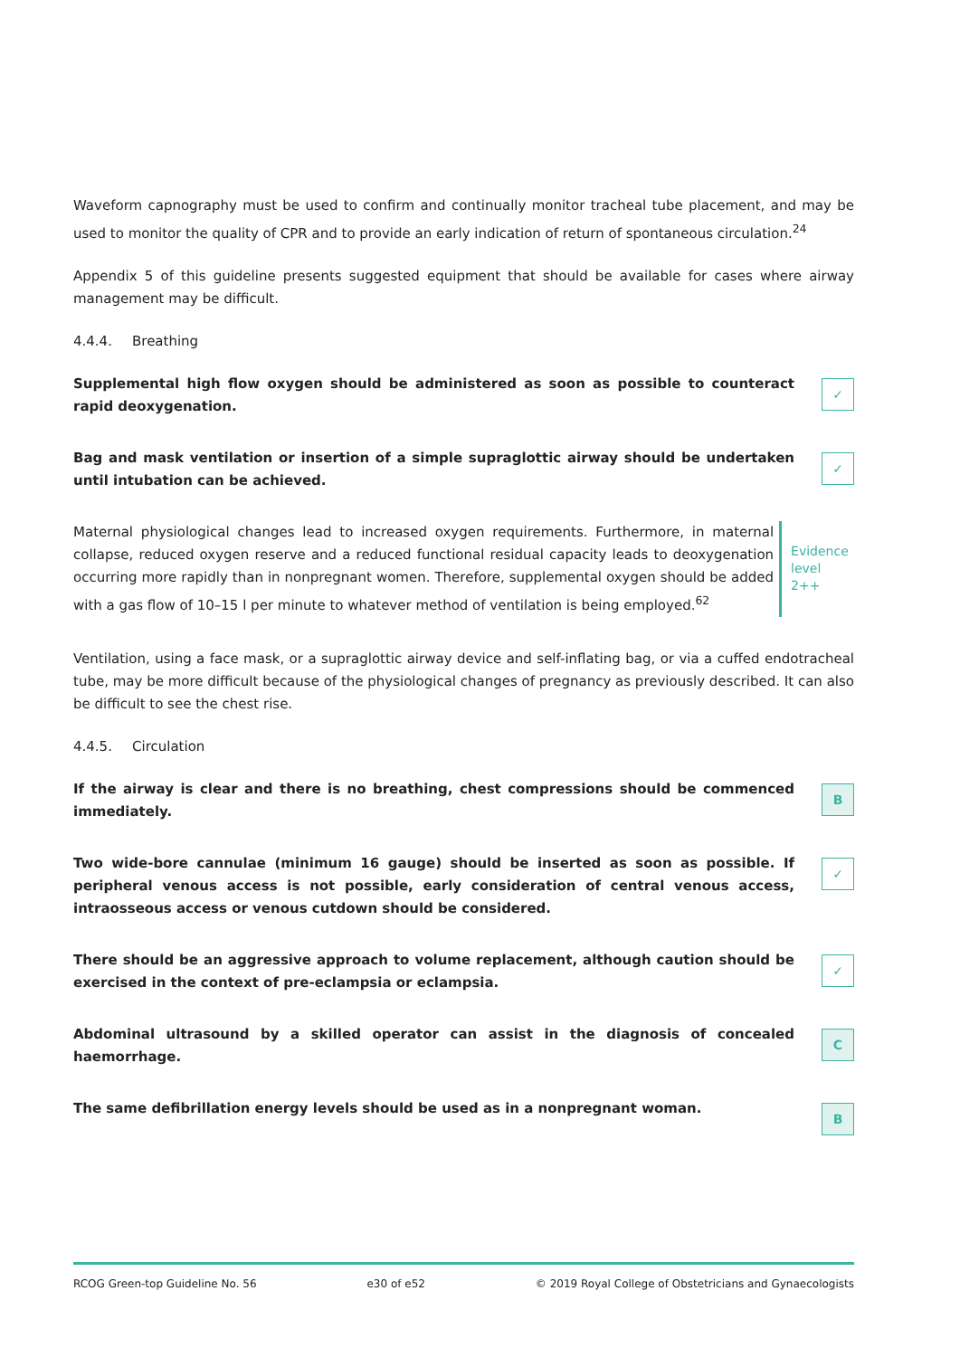Waveform capnography must be used to confirm and continually monitor tracheal tube placement, and may be used to monitor the quality of CPR and to provide an early indication of return of spontaneous circulation.<sup>24</sup>
Appendix 5 of this guideline presents suggested equipment that should be available for cases where airway management may be difficult.
4.4.4. Breathing
Supplemental high flow oxygen should be administered as soon as possible to counteract rapid deoxygenation.
✓
Bag and mask ventilation or insertion of a simple supraglottic airway should be undertaken until intubation can be achieved.
✓
Maternal physiological changes lead to increased oxygen requirements. Furthermore, in maternal collapse, reduced oxygen reserve and a reduced functional residual capacity leads to deoxygenation occurring more rapidly than in nonpregnant women. Therefore, supplemental oxygen should be added with a gas flow of 10–15 l per minute to whatever method of ventilation is being employed.<sup>62</sup>
Evidence
level 2++
Ventilation, using a face mask, or a supraglottic airway device and self-inflating bag, or via a cuffed endotracheal tube, may be more difficult because of the physiological changes of pregnancy as previously described. It can also be difficult to see the chest rise.
4.4.5. Circulation
If the airway is clear and there is no breathing, chest compressions should be commenced immediately.
B
Two wide-bore cannulae (minimum 16 gauge) should be inserted as soon as possible. If peripheral venous access is not possible, early consideration of central venous access, intraosseous access or venous cutdown should be considered.
✓
There should be an aggressive approach to volume replacement, although caution should be exercised in the context of pre-eclampsia or eclampsia.
✓
Abdominal ultrasound by a skilled operator can assist in the diagnosis of concealed haemorrhage.
C
The same defibrillation energy levels should be used as in a nonpregnant woman.
B
RCOG Green-top Guideline No. 56 e30 of e52 © 2019 Royal College of Obstetricians and Gynaecologists